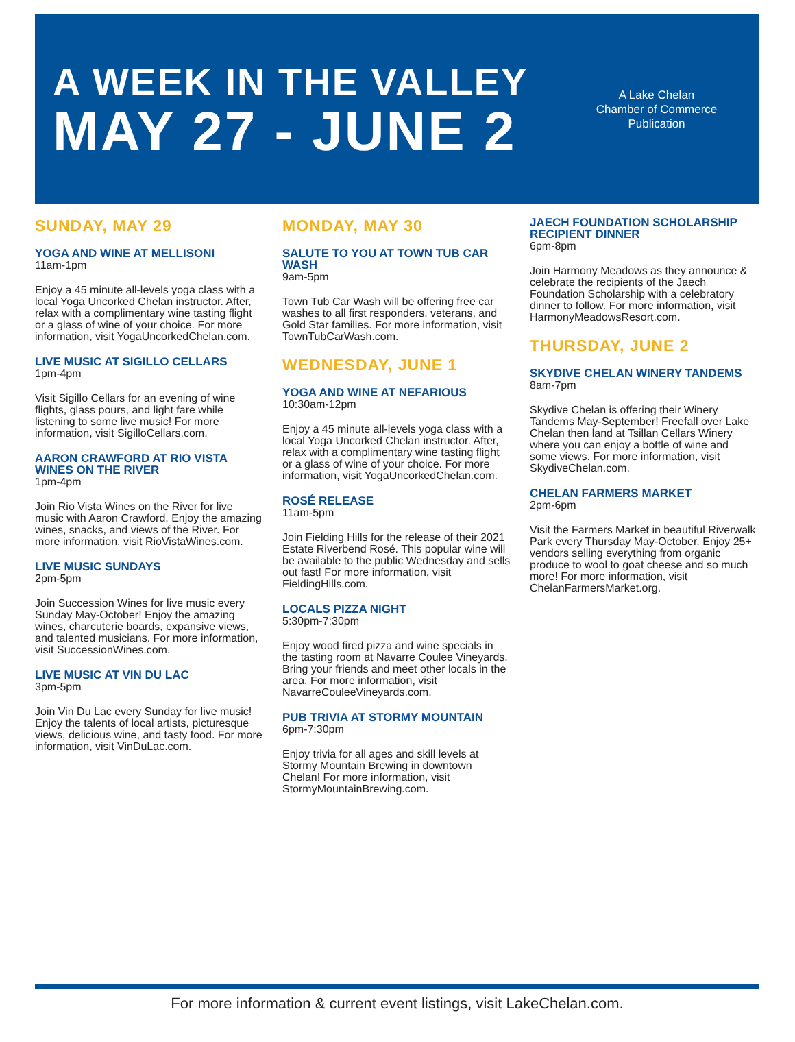A WEEK IN THE VALLEY
MAY 27 - JUNE 2
A Lake Chelan
Chamber of Commerce
Publication
SUNDAY, MAY 29
YOGA AND WINE AT MELLISONI
11am-1pm
Enjoy a 45 minute all-levels yoga class with a local Yoga Uncorked Chelan instructor. After, relax with a complimentary wine tasting flight or a glass of wine of your choice. For more information, visit YogaUncorkedChelan.com.
LIVE MUSIC AT SIGILLO CELLARS
1pm-4pm
Visit Sigillo Cellars for an evening of wine flights, glass pours, and light fare while listening to some live music! For more information, visit SigilloCellars.com.
AARON CRAWFORD AT RIO VISTA WINES ON THE RIVER
1pm-4pm
Join Rio Vista Wines on the River for live music with Aaron Crawford. Enjoy the amazing wines, snacks, and views of the River. For more information, visit RioVistaWines.com.
LIVE MUSIC SUNDAYS
2pm-5pm
Join Succession Wines for live music every Sunday May-October! Enjoy the amazing wines, charcuterie boards, expansive views, and talented musicians. For more information, visit SuccessionWines.com.
LIVE MUSIC AT VIN DU LAC
3pm-5pm
Join Vin Du Lac every Sunday for live music! Enjoy the talents of local artists, picturesque views, delicious wine, and tasty food. For more information, visit VinDuLac.com.
MONDAY, MAY 30
SALUTE TO YOU AT TOWN TUB CAR WASH
9am-5pm
Town Tub Car Wash will be offering free car washes to all first responders, veterans, and Gold Star families. For more information, visit TownTubCarWash.com.
WEDNESDAY, JUNE 1
YOGA AND WINE AT NEFARIOUS
10:30am-12pm
Enjoy a 45 minute all-levels yoga class with a local Yoga Uncorked Chelan instructor. After, relax with a complimentary wine tasting flight or a glass of wine of your choice. For more information, visit YogaUncorkedChelan.com.
ROSÉ RELEASE
11am-5pm
Join Fielding Hills for the release of their 2021 Estate Riverbend Rosé. This popular wine will be available to the public Wednesday and sells out fast! For more information, visit FieldingHills.com.
LOCALS PIZZA NIGHT
5:30pm-7:30pm
Enjoy wood fired pizza and wine specials in the tasting room at Navarre Coulee Vineyards. Bring your friends and meet other locals in the area. For more information, visit NavarreCouleeVineyards.com.
PUB TRIVIA AT STORMY MOUNTAIN
6pm-7:30pm
Enjoy trivia for all ages and skill levels at Stormy Mountain Brewing in downtown Chelan! For more information, visit StormyMountainBrewing.com.
JAECH FOUNDATION SCHOLARSHIP RECIPIENT DINNER
6pm-8pm
Join Harmony Meadows as they announce & celebrate the recipients of the Jaech Foundation Scholarship with a celebratory dinner to follow. For more information, visit HarmonyMeadowsResort.com.
THURSDAY, JUNE 2
SKYDIVE CHELAN WINERY TANDEMS
8am-7pm
Skydive Chelan is offering their Winery Tandems May-September! Freefall over Lake Chelan then land at Tsillan Cellars Winery where you can enjoy a bottle of wine and some views. For more information, visit SkydiveChelan.com.
CHELAN FARMERS MARKET
2pm-6pm
Visit the Farmers Market in beautiful Riverwalk Park every Thursday May-October. Enjoy 25+ vendors selling everything from organic produce to wool to goat cheese and so much more! For more information, visit ChelanFarmersMarket.org.
For more information & current event listings, visit LakeChelan.com.